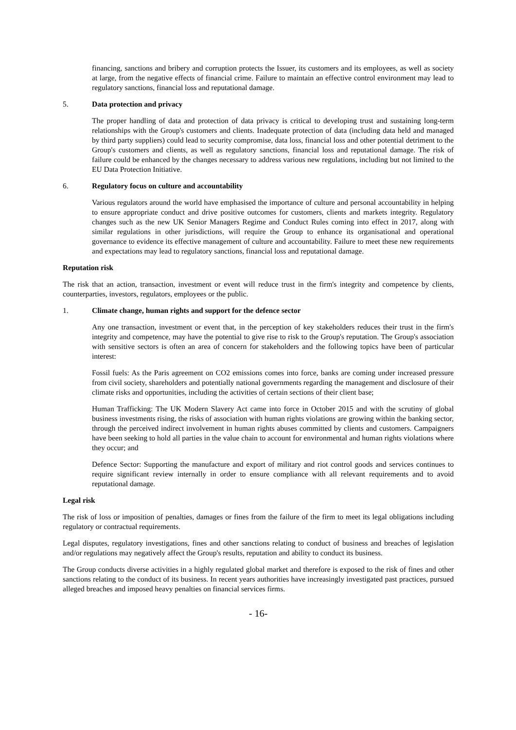financing, sanctions and bribery and corruption protects the Issuer, its customers and its employees, as well as society at large, from the negative effects of financial crime. Failure to maintain an effective control environment may lead to regulatory sanctions, financial loss and reputational damage.
5. Data protection and privacy
The proper handling of data and protection of data privacy is critical to developing trust and sustaining long-term relationships with the Group's customers and clients. Inadequate protection of data (including data held and managed by third party suppliers) could lead to security compromise, data loss, financial loss and other potential detriment to the Group's customers and clients, as well as regulatory sanctions, financial loss and reputational damage. The risk of failure could be enhanced by the changes necessary to address various new regulations, including but not limited to the EU Data Protection Initiative.
6. Regulatory focus on culture and accountability
Various regulators around the world have emphasised the importance of culture and personal accountability in helping to ensure appropriate conduct and drive positive outcomes for customers, clients and markets integrity. Regulatory changes such as the new UK Senior Managers Regime and Conduct Rules coming into effect in 2017, along with similar regulations in other jurisdictions, will require the Group to enhance its organisational and operational governance to evidence its effective management of culture and accountability. Failure to meet these new requirements and expectations may lead to regulatory sanctions, financial loss and reputational damage.
Reputation risk
The risk that an action, transaction, investment or event will reduce trust in the firm's integrity and competence by clients, counterparties, investors, regulators, employees or the public.
1. Climate change, human rights and support for the defence sector
Any one transaction, investment or event that, in the perception of key stakeholders reduces their trust in the firm's integrity and competence, may have the potential to give rise to risk to the Group's reputation. The Group's association with sensitive sectors is often an area of concern for stakeholders and the following topics have been of particular interest:
Fossil fuels: As the Paris agreement on CO2 emissions comes into force, banks are coming under increased pressure from civil society, shareholders and potentially national governments regarding the management and disclosure of their climate risks and opportunities, including the activities of certain sections of their client base;
Human Trafficking: The UK Modern Slavery Act came into force in October 2015 and with the scrutiny of global business investments rising, the risks of association with human rights violations are growing within the banking sector, through the perceived indirect involvement in human rights abuses committed by clients and customers. Campaigners have been seeking to hold all parties in the value chain to account for environmental and human rights violations where they occur; and
Defence Sector: Supporting the manufacture and export of military and riot control goods and services continues to require significant review internally in order to ensure compliance with all relevant requirements and to avoid reputational damage.
Legal risk
The risk of loss or imposition of penalties, damages or fines from the failure of the firm to meet its legal obligations including regulatory or contractual requirements.
Legal disputes, regulatory investigations, fines and other sanctions relating to conduct of business and breaches of legislation and/or regulations may negatively affect the Group's results, reputation and ability to conduct its business.
The Group conducts diverse activities in a highly regulated global market and therefore is exposed to the risk of fines and other sanctions relating to the conduct of its business. In recent years authorities have increasingly investigated past practices, pursued alleged breaches and imposed heavy penalties on financial services firms.
- 16-